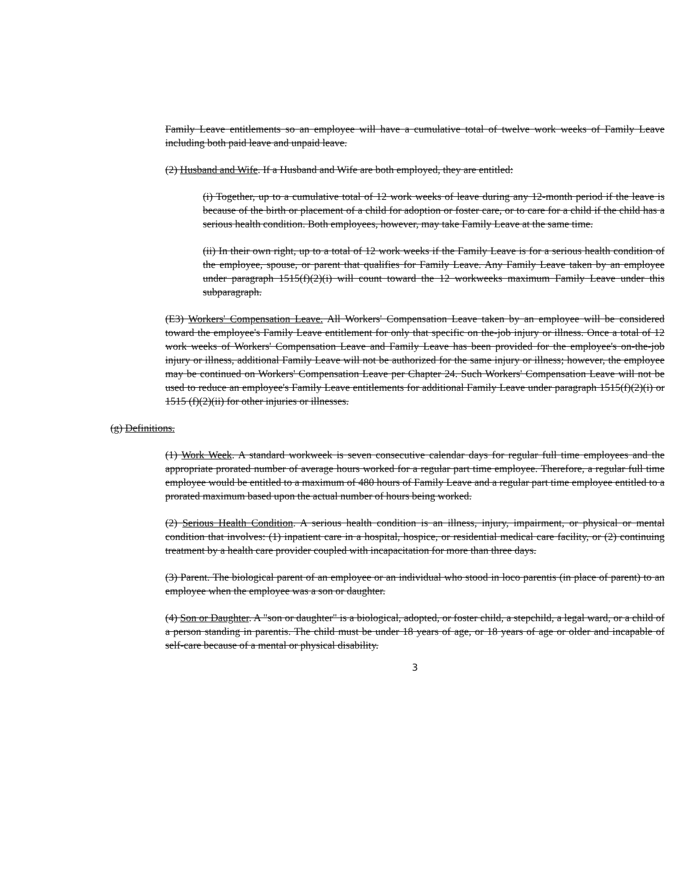Family Leave entitlements so an employee will have a cumulative total of twelve work weeks of Family Leave including both paid leave and unpaid leave.
(2) Husband and Wife. If a Husband and Wife are both employed, they are entitled:
(i) Together, up to a cumulative total of 12 work weeks of leave during any 12-month period if the leave is because of the birth or placement of a child for adoption or foster care, or to care for a child if the child has a serious health condition. Both employees, however, may take Family Leave at the same time.
(ii) In their own right, up to a total of 12 work weeks if the Family Leave is for a serious health condition of the employee, spouse, or parent that qualifies for Family Leave. Any Family Leave taken by an employee under paragraph 1515(f)(2)(i) will count toward the 12 workweeks maximum Family Leave under this subparagraph.
(E3) Workers' Compensation Leave. All Workers' Compensation Leave taken by an employee will be considered toward the employee's Family Leave entitlement for only that specific on the-job injury or illness. Once a total of 12 work weeks of Workers' Compensation Leave and Family Leave has been provided for the employee's on-the-job injury or illness, additional Family Leave will not be authorized for the same injury or illness; however, the employee may be continued on Workers' Compensation Leave per Chapter 24. Such Workers' Compensation Leave will not be used to reduce an employee's Family Leave entitlements for additional Family Leave under paragraph 1515(f)(2)(i) or 1515 (f)(2)(ii) for other injuries or illnesses.
(g) Definitions.
(1) Work Week. A standard workweek is seven consecutive calendar days for regular full time employees and the appropriate prorated number of average hours worked for a regular part time employee. Therefore, a regular full time employee would be entitled to a maximum of 480 hours of Family Leave and a regular part time employee entitled to a prorated maximum based upon the actual number of hours being worked.
(2) Serious Health Condition. A serious health condition is an illness, injury, impairment, or physical or mental condition that involves: (1) inpatient care in a hospital, hospice, or residential medical care facility, or (2) continuing treatment by a health care provider coupled with incapacitation for more than three days.
(3) Parent. The biological parent of an employee or an individual who stood in loco parentis (in place of parent) to an employee when the employee was a son or daughter.
(4) Son or Daughter. A "son or daughter" is a biological, adopted, or foster child, a stepchild, a legal ward, or a child of a person standing in parentis. The child must be under 18 years of age, or 18 years of age or older and incapable of self-care because of a mental or physical disability.
3